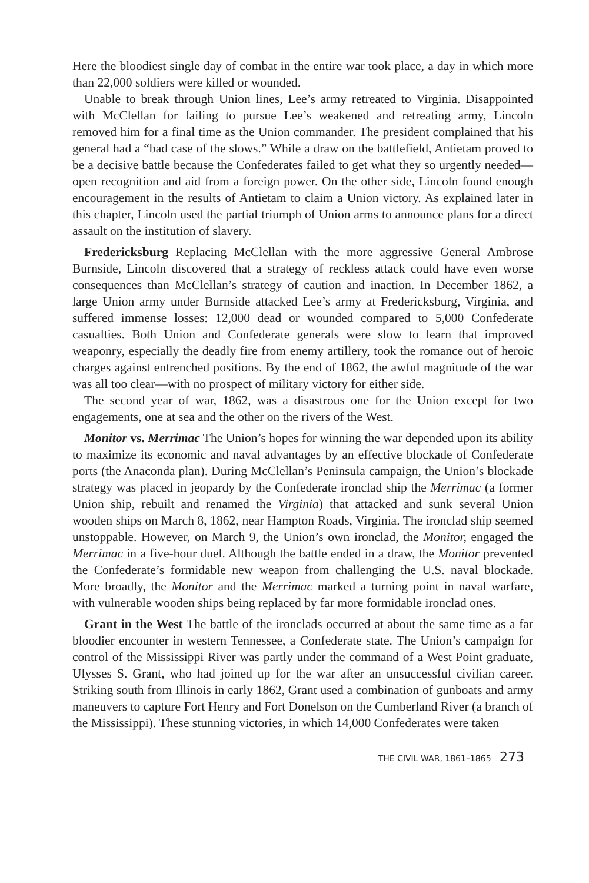Here the bloodiest single day of combat in the entire war took place, a day in which more than 22,000 soldiers were killed or wounded.
Unable to break through Union lines, Lee’s army retreated to Virginia. Disappointed with McClellan for failing to pursue Lee’s weakened and retreating army, Lincoln removed him for a final time as the Union commander. The president complained that his general had a “bad case of the slows.” While a draw on the battlefield, Antietam proved to be a decisive battle because the Confederates failed to get what they so urgently needed—open recognition and aid from a foreign power. On the other side, Lincoln found enough encouragement in the results of Antietam to claim a Union victory. As explained later in this chapter, Lincoln used the partial triumph of Union arms to announce plans for a direct assault on the institution of slavery.
Fredericksburg Replacing McClellan with the more aggressive General Ambrose Burnside, Lincoln discovered that a strategy of reckless attack could have even worse consequences than McClellan’s strategy of caution and inaction. In December 1862, a large Union army under Burnside attacked Lee’s army at Fredericksburg, Virginia, and suffered immense losses: 12,000 dead or wounded compared to 5,000 Confederate casualties. Both Union and Confederate generals were slow to learn that improved weaponry, especially the deadly fire from enemy artillery, took the romance out of heroic charges against entrenched positions. By the end of 1862, the awful magnitude of the war was all too clear—with no prospect of military victory for either side.
The second year of war, 1862, was a disastrous one for the Union except for two engagements, one at sea and the other on the rivers of the West.
Monitor vs. Merrimac The Union’s hopes for winning the war depended upon its ability to maximize its economic and naval advantages by an effective blockade of Confederate ports (the Anaconda plan). During McClellan’s Peninsula campaign, the Union’s blockade strategy was placed in jeopardy by the Confederate ironclad ship the Merrimac (a former Union ship, rebuilt and renamed the Virginia) that attacked and sunk several Union wooden ships on March 8, 1862, near Hampton Roads, Virginia. The ironclad ship seemed unstoppable. However, on March 9, the Union’s own ironclad, the Monitor, engaged the Merrimac in a five-hour duel. Although the battle ended in a draw, the Monitor prevented the Confederate’s formidable new weapon from challenging the U.S. naval blockade. More broadly, the Monitor and the Merrimac marked a turning point in naval warfare, with vulnerable wooden ships being replaced by far more formidable ironclad ones.
Grant in the West The battle of the ironclads occurred at about the same time as a far bloodier encounter in western Tennessee, a Confederate state. The Union’s campaign for control of the Mississippi River was partly under the command of a West Point graduate, Ulysses S. Grant, who had joined up for the war after an unsuccessful civilian career. Striking south from Illinois in early 1862, Grant used a combination of gunboats and army maneuvers to capture Fort Henry and Fort Donelson on the Cumberland River (a branch of the Mississippi). These stunning victories, in which 14,000 Confederates were taken
THE CIVIL WAR, 1861–1865 273